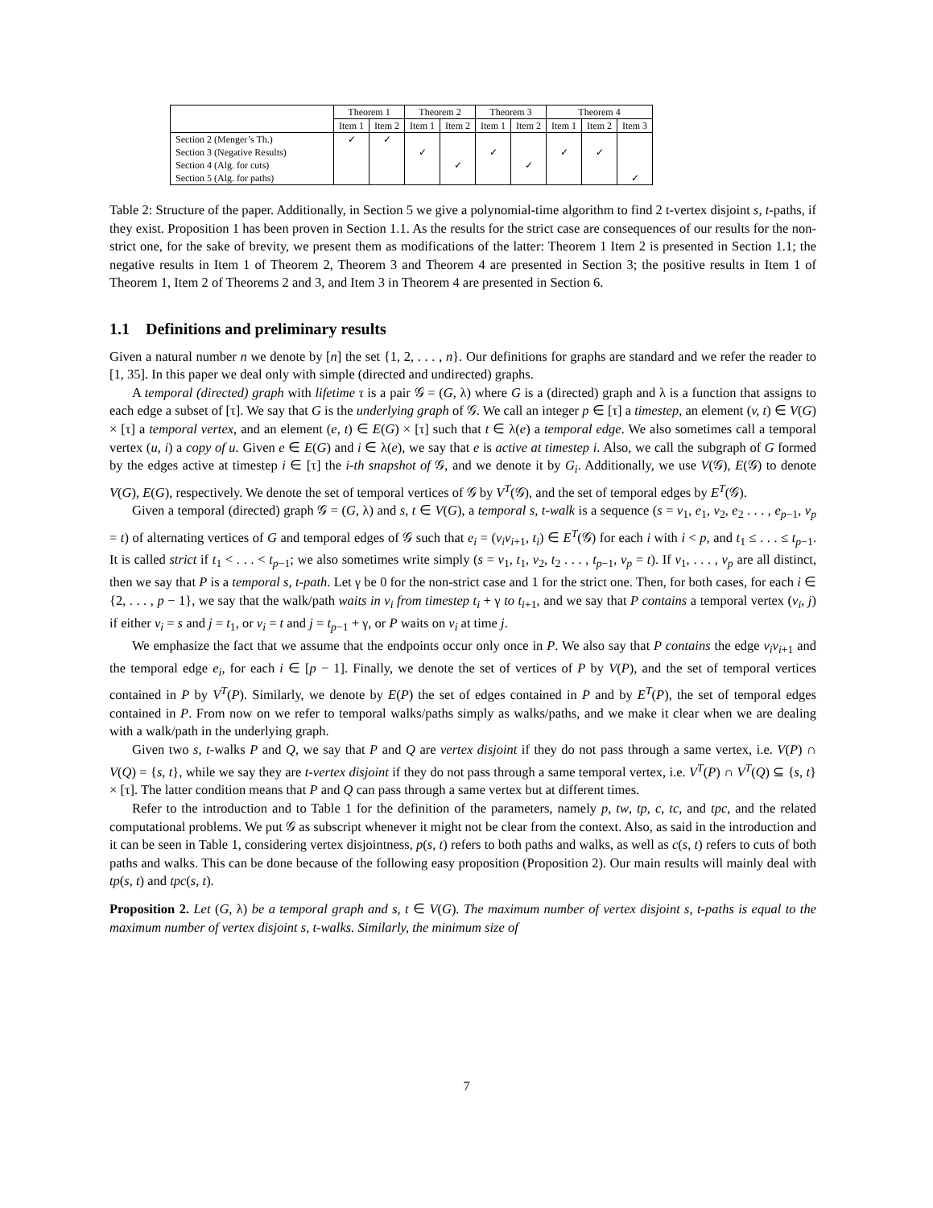| | Theorem 1 | | Theorem 2 | | Theorem 3 | | Theorem 4 | | |
| --- | --- | --- | --- | --- | --- | --- | --- | --- | --- |
| | Item 1 | Item 2 | Item 1 | Item 2 | Item 1 | Item 2 | Item 1 | Item 2 | Item 3 |
| Section 2 (Menger’s Th.) | ✓ | ✓ | | | | | | | |
| Section 3 (Negative Results) | | | ✓ | | ✓ | | ✓ | ✓ | |
| Section 4 (Alg. for cuts) | | | | ✓ | | ✓ | | | |
| Section 5 (Alg. for paths) | | | | | | | | | ✓ |
Table 2: Structure of the paper. Additionally, in Section 5 we give a polynomial-time algorithm to find 2 t-vertex disjoint s, t-paths, if they exist. Proposition 1 has been proven in Section 1.1. As the results for the strict case are consequences of our results for the non-strict one, for the sake of brevity, we present them as modifications of the latter: Theorem 1 Item 2 is presented in Section 1.1; the negative results in Item 1 of Theorem 2, Theorem 3 and Theorem 4 are presented in Section 3; the positive results in Item 1 of Theorem 1, Item 2 of Theorems 2 and 3, and Item 3 in Theorem 4 are presented in Section 6.
1.1 Definitions and preliminary results
Given a natural number n we denote by [n] the set {1, 2, . . . , n}. Our definitions for graphs are standard and we refer the reader to [1, 35]. In this paper we deal only with simple (directed and undirected) graphs.
A temporal (directed) graph with lifetime τ is a pair 𝒢 = (G, λ) where G is a (directed) graph and λ is a function that assigns to each edge a subset of [τ]. We say that G is the underlying graph of 𝒢. We call an integer p ∈ [τ] a timestep, an element (v, t) ∈ V(G) × [τ] a temporal vertex, and an element (e, t) ∈ E(G) × [τ] such that t ∈ λ(e) a temporal edge. We also sometimes call a temporal vertex (u, i) a copy of u. Given e ∈ E(G) and i ∈ λ(e), we say that e is active at timestep i. Also, we call the subgraph of G formed by the edges active at timestep i ∈ [τ] the i-th snapshot of 𝒢, and we denote it by G<sub>i</sub>. Additionally, we use V(𝒢), E(𝒢) to denote V(G), E(G), respectively. We denote the set of temporal vertices of 𝒢 by V<sup>T</sup>(𝒢), and the set of temporal edges by E<sup>T</sup>(𝒢).
Given a temporal (directed) graph 𝒢 = (G, λ) and s, t ∈ V(G), a temporal s, t-walk is a sequence (s = v<sub>1</sub>, e<sub>1</sub>, v<sub>2</sub>, e<sub>2</sub> . . . , e<sub>p−1</sub>, v<sub>p</sub> = t) of alternating vertices of G and temporal edges of 𝒢 such that e<sub>i</sub> = (v<sub>i</sub>v<sub>i+1</sub>, t<sub>i</sub>) ∈ E<sup>T</sup>(𝒢) for each i with i < p, and t<sub>1</sub> ≤ . . . ≤ t<sub>p−1</sub>. It is called strict if t<sub>1</sub> < . . . < t<sub>p−1</sub>; we also sometimes write simply (s = v<sub>1</sub>, t<sub>1</sub>, v<sub>2</sub>, t<sub>2</sub> . . . , t<sub>p−1</sub>, v<sub>p</sub> = t). If v<sub>1</sub>, . . . , v<sub>p</sub> are all distinct, then we say that P is a temporal s, t-path. Let γ be 0 for the non-strict case and 1 for the strict one. Then, for both cases, for each i ∈ {2, . . . , p − 1}, we say that the walk/path waits in v<sub>i</sub> from timestep t<sub>i</sub> + γ to t<sub>i+1</sub>, and we say that P contains a temporal vertex (v<sub>i</sub>, j) if either v<sub>i</sub> = s and j = t<sub>1</sub>, or v<sub>i</sub> = t and j = t<sub>p−1</sub> + γ, or P waits on v<sub>i</sub> at time j.
We emphasize the fact that we assume that the endpoints occur only once in P. We also say that P contains the edge v<sub>i</sub>v<sub>i+1</sub> and the temporal edge e<sub>i</sub>, for each i ∈ [p − 1]. Finally, we denote the set of vertices of P by V(P), and the set of temporal vertices contained in P by V<sup>T</sup>(P). Similarly, we denote by E(P) the set of edges contained in P and by E<sup>T</sup>(P), the set of temporal edges contained in P. From now on we refer to temporal walks/paths simply as walks/paths, and we make it clear when we are dealing with a walk/path in the underlying graph.
Given two s, t-walks P and Q, we say that P and Q are vertex disjoint if they do not pass through a same vertex, i.e. V(P) ∩ V(Q) = {s, t}, while we say they are t-vertex disjoint if they do not pass through a same temporal vertex, i.e. V<sup>T</sup>(P) ∩ V<sup>T</sup>(Q) ⊆ {s, t} × [τ]. The latter condition means that P and Q can pass through a same vertex but at different times.
Refer to the introduction and to Table 1 for the definition of the parameters, namely p, tw, tp, c, tc, and tpc, and the related computational problems. We put 𝒢 as subscript whenever it might not be clear from the context. Also, as said in the introduction and it can be seen in Table 1, considering vertex disjointness, p(s, t) refers to both paths and walks, as well as c(s, t) refers to cuts of both paths and walks. This can be done because of the following easy proposition (Proposition 2). Our main results will mainly deal with tp(s, t) and tpc(s, t).
Proposition 2. Let (G, λ) be a temporal graph and s, t ∈ V(G). The maximum number of vertex disjoint s, t-paths is equal to the maximum number of vertex disjoint s, t-walks. Similarly, the minimum size of
7